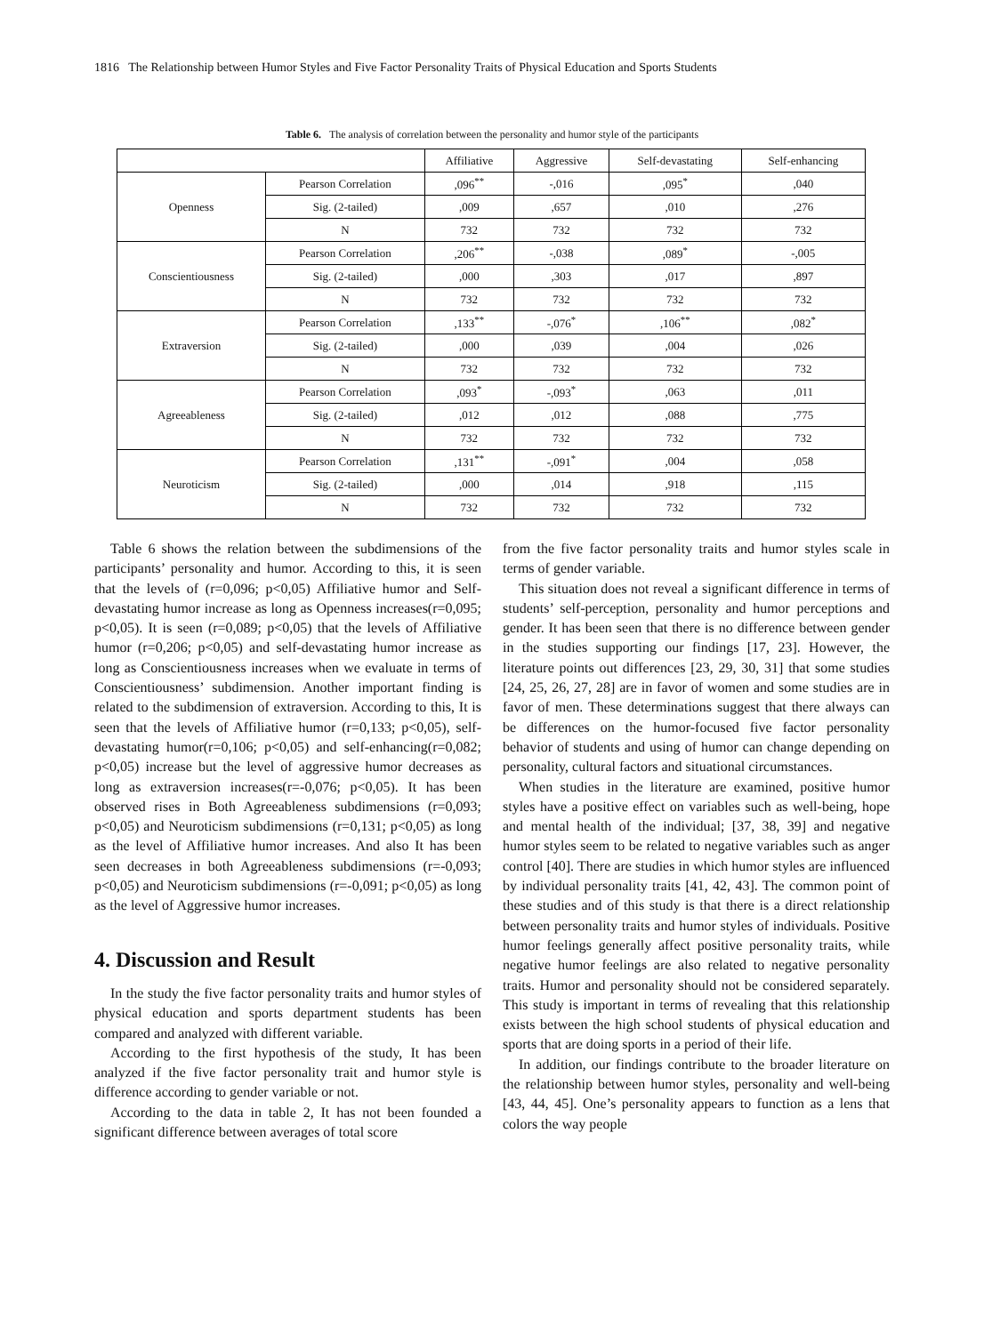1816 The Relationship between Humor Styles and Five Factor Personality Traits of Physical Education and Sports Students
Table 6. The analysis of correlation between the personality and humor style of the participants
| | | Affiliative | Aggressive | Self-devastating | Self-enhancing |
| --- | --- | --- | --- | --- | --- |
| Openness | Pearson Correlation | ,096<sup>**</sup> | -,016 | ,095<sup>*</sup> | ,040 |
| | Sig. (2-tailed) | ,009 | ,657 | ,010 | ,276 |
| | N | 732 | 732 | 732 | 732 |
| Conscientiousness | Pearson Correlation | ,206<sup>**</sup> | -,038 | ,089<sup>*</sup> | -,005 |
| | Sig. (2-tailed) | ,000 | ,303 | ,017 | ,897 |
| | N | 732 | 732 | 732 | 732 |
| Extraversion | Pearson Correlation | ,133<sup>**</sup> | -,076<sup>*</sup> | ,106<sup>**</sup> | ,082<sup>*</sup> |
| | Sig. (2-tailed) | ,000 | ,039 | ,004 | ,026 |
| | N | 732 | 732 | 732 | 732 |
| Agreeableness | Pearson Correlation | ,093<sup>*</sup> | -,093<sup>*</sup> | ,063 | ,011 |
| | Sig. (2-tailed) | ,012 | ,012 | ,088 | ,775 |
| | N | 732 | 732 | 732 | 732 |
| Neuroticism | Pearson Correlation | ,131<sup>**</sup> | -,091<sup>*</sup> | ,004 | ,058 |
| | Sig. (2-tailed) | ,000 | ,014 | ,918 | ,115 |
| | N | 732 | 732 | 732 | 732 |
Table 6 shows the relation between the subdimensions of the participants’ personality and humor. According to this, it is seen that the levels of (r=0,096; p<0,05) Affiliative humor and Self-devastating humor increase as long as Openness increases(r=0,095; p<0,05). It is seen (r=0,089; p<0,05) that the levels of Affiliative humor (r=0,206; p<0,05) and self-devastating humor increase as long as Conscientiousness increases when we evaluate in terms of Conscientiousness’ subdimension. Another important finding is related to the subdimension of extraversion. According to this, It is seen that the levels of Affiliative humor (r=0,133; p<0,05), self-devastating humor(r=0,106; p<0,05) and self-enhancing(r=0,082; p<0,05) increase but the level of aggressive humor decreases as long as extraversion increases(r=-0,076; p<0,05). It has been observed rises in Both Agreeableness subdimensions (r=0,093; p<0,05) and Neuroticism subdimensions (r=0,131; p<0,05) as long as the level of Affiliative humor increases. And also It has been seen decreases in both Agreeableness subdimensions (r=-0,093; p<0,05) and Neuroticism subdimensions (r=-0,091; p<0,05) as long as the level of Aggressive humor increases.
4. Discussion and Result
In the study the five factor personality traits and humor styles of physical education and sports department students has been compared and analyzed with different variable.
According to the first hypothesis of the study, It has been analyzed if the five factor personality trait and humor style is difference according to gender variable or not.
According to the data in table 2, It has not been founded a significant difference between averages of total score
from the five factor personality traits and humor styles scale in terms of gender variable.
This situation does not reveal a significant difference in terms of students’ self-perception, personality and humor perceptions and gender. It has been seen that there is no difference between gender in the studies supporting our findings [17, 23]. However, the literature points out differences [23, 29, 30, 31] that some studies [24, 25, 26, 27, 28] are in favor of women and some studies are in favor of men. These determinations suggest that there always can be differences on the humor-focused five factor personality behavior of students and using of humor can change depending on personality, cultural factors and situational circumstances.
When studies in the literature are examined, positive humor styles have a positive effect on variables such as well-being, hope and mental health of the individual; [37, 38, 39] and negative humor styles seem to be related to negative variables such as anger control [40]. There are studies in which humor styles are influenced by individual personality traits [41, 42, 43]. The common point of these studies and of this study is that there is a direct relationship between personality traits and humor styles of individuals. Positive humor feelings generally affect positive personality traits, while negative humor feelings are also related to negative personality traits. Humor and personality should not be considered separately. This study is important in terms of revealing that this relationship exists between the high school students of physical education and sports that are doing sports in a period of their life.
In addition, our findings contribute to the broader literature on the relationship between humor styles, personality and well-being [43, 44, 45]. One’s personality appears to function as a lens that colors the way people